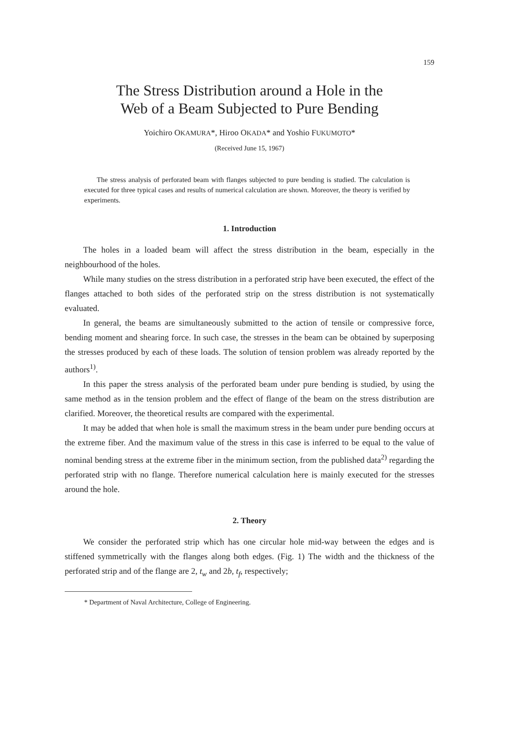159
The Stress Distribution around a Hole in the
Web of a Beam Subjected to Pure Bending
Yoichiro OKAMURA*, Hiroo OKADA* and Yoshio FUKUMOTO*
(Received June 15, 1967)
The stress analysis of perforated beam with flanges subjected to pure bending is studied. The calculation is executed for three typical cases and results of numerical calculation are shown. Moreover, the theory is verified by experiments.
1. Introduction
The holes in a loaded beam will affect the stress distribution in the beam, especially in the neighbourhood of the holes.
While many studies on the stress distribution in a perforated strip have been executed, the effect of the flanges attached to both sides of the perforated strip on the stress distribution is not systematically evaluated.
In general, the beams are simultaneously submitted to the action of tensile or compressive force, bending moment and shearing force. In such case, the stresses in the beam can be obtained by superposing the stresses produced by each of these loads. The solution of tension problem was already reported by the authors<sup>1)</sup>.
In this paper the stress analysis of the perforated beam under pure bending is studied, by using the same method as in the tension problem and the effect of flange of the beam on the stress distribution are clarified. Moreover, the theoretical results are compared with the experimental.
It may be added that when hole is small the maximum stress in the beam under pure bending occurs at the extreme fiber. And the maximum value of the stress in this case is inferred to be equal to the value of nominal bending stress at the extreme fiber in the minimum section, from the published data<sup>2)</sup> regarding the perforated strip with no flange. Therefore numerical calculation here is mainly executed for the stresses around the hole.
2. Theory
We consider the perforated strip which has one circular hole mid-way between the edges and is stiffened symmetrically with the flanges along both edges. (Fig. 1) The width and the thickness of the perforated strip and of the flange are 2, t<sub>w</sub> and 2b, t<sub>f</sub>, respectively;
* Department of Naval Architecture, College of Engineering.